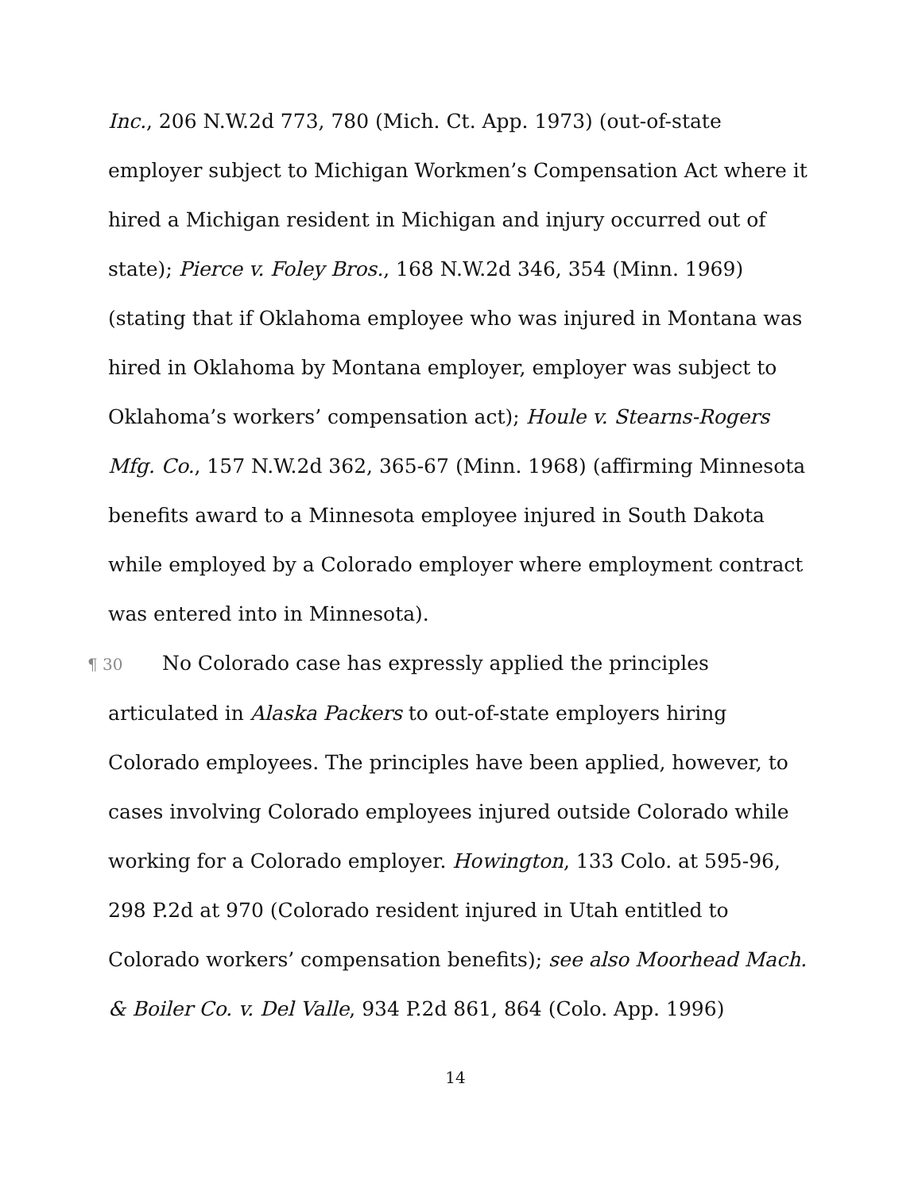Inc., 206 N.W.2d 773, 780 (Mich. Ct. App. 1973) (out-of-state employer subject to Michigan Workmen’s Compensation Act where it hired a Michigan resident in Michigan and injury occurred out of state); Pierce v. Foley Bros., 168 N.W.2d 346, 354 (Minn. 1969) (stating that if Oklahoma employee who was injured in Montana was hired in Oklahoma by Montana employer, employer was subject to Oklahoma’s workers’ compensation act); Houle v. Stearns-Rogers Mfg. Co., 157 N.W.2d 362, 365-67 (Minn. 1968) (affirming Minnesota benefits award to a Minnesota employee injured in South Dakota while employed by a Colorado employer where employment contract was entered into in Minnesota).
¶ 30 No Colorado case has expressly applied the principles articulated in Alaska Packers to out-of-state employers hiring Colorado employees. The principles have been applied, however, to cases involving Colorado employees injured outside Colorado while working for a Colorado employer. Howington, 133 Colo. at 595-96, 298 P.2d at 970 (Colorado resident injured in Utah entitled to Colorado workers’ compensation benefits); see also Moorhead Mach. & Boiler Co. v. Del Valle, 934 P.2d 861, 864 (Colo. App. 1996)
14